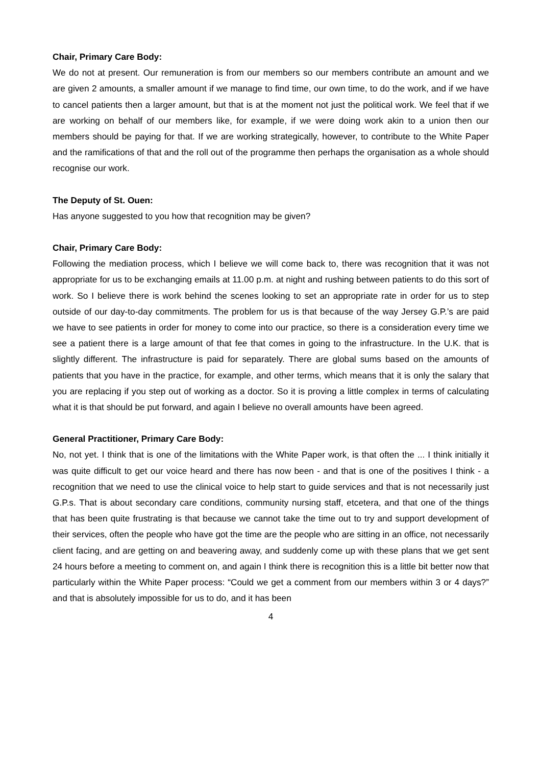Chair, Primary Care Body:
We do not at present. Our remuneration is from our members so our members contribute an amount and we are given 2 amounts, a smaller amount if we manage to find time, our own time, to do the work, and if we have to cancel patients then a larger amount, but that is at the moment not just the political work. We feel that if we are working on behalf of our members like, for example, if we were doing work akin to a union then our members should be paying for that. If we are working strategically, however, to contribute to the White Paper and the ramifications of that and the roll out of the programme then perhaps the organisation as a whole should recognise our work.
The Deputy of St. Ouen:
Has anyone suggested to you how that recognition may be given?
Chair, Primary Care Body:
Following the mediation process, which I believe we will come back to, there was recognition that it was not appropriate for us to be exchanging emails at 11.00 p.m. at night and rushing between patients to do this sort of work. So I believe there is work behind the scenes looking to set an appropriate rate in order for us to step outside of our day-to-day commitments. The problem for us is that because of the way Jersey G.P.’s are paid we have to see patients in order for money to come into our practice, so there is a consideration every time we see a patient there is a large amount of that fee that comes in going to the infrastructure. In the U.K. that is slightly different. The infrastructure is paid for separately. There are global sums based on the amounts of patients that you have in the practice, for example, and other terms, which means that it is only the salary that you are replacing if you step out of working as a doctor. So it is proving a little complex in terms of calculating what it is that should be put forward, and again I believe no overall amounts have been agreed.
General Practitioner, Primary Care Body:
No, not yet. I think that is one of the limitations with the White Paper work, is that often the ... I think initially it was quite difficult to get our voice heard and there has now been - and that is one of the positives I think - a recognition that we need to use the clinical voice to help start to guide services and that is not necessarily just G.P.s. That is about secondary care conditions, community nursing staff, etcetera, and that one of the things that has been quite frustrating is that because we cannot take the time out to try and support development of their services, often the people who have got the time are the people who are sitting in an office, not necessarily client facing, and are getting on and beavering away, and suddenly come up with these plans that we get sent 24 hours before a meeting to comment on, and again I think there is recognition this is a little bit better now that particularly within the White Paper process: “Could we get a comment from our members within 3 or 4 days?” and that is absolutely impossible for us to do, and it has been
4